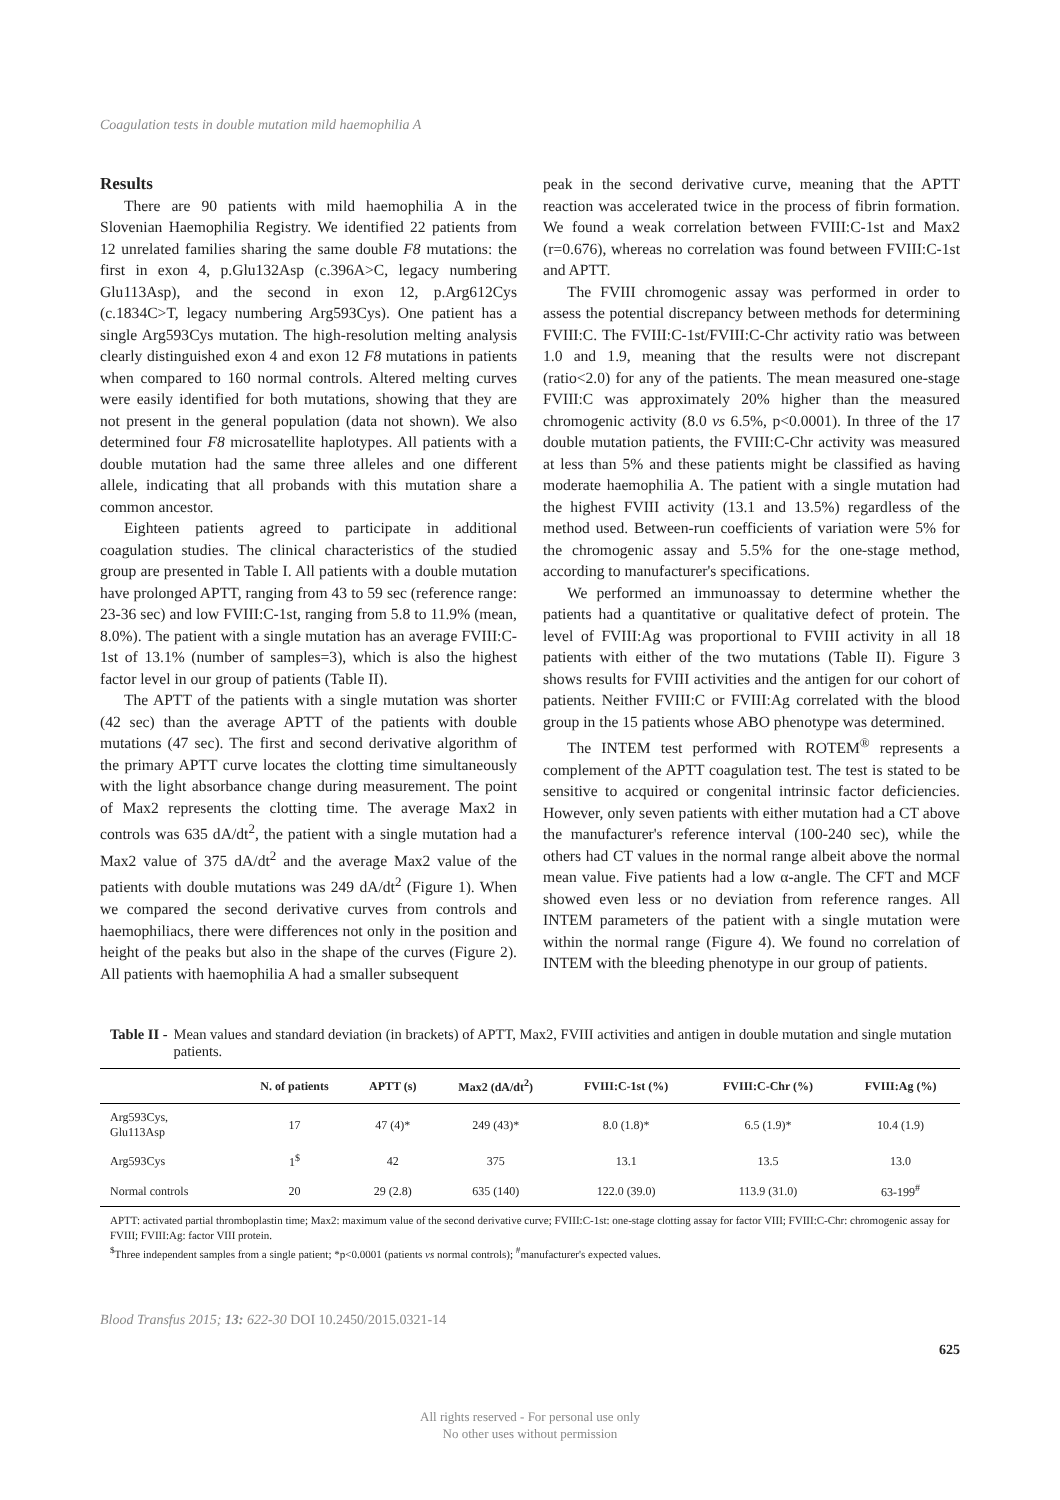Coagulation tests in double mutation mild haemophilia A
Results
There are 90 patients with mild haemophilia A in the Slovenian Haemophilia Registry. We identified 22 patients from 12 unrelated families sharing the same double F8 mutations: the first in exon 4, p.Glu132Asp (c.396A>C, legacy numbering Glu113Asp), and the second in exon 12, p.Arg612Cys (c.1834C>T, legacy numbering Arg593Cys). One patient has a single Arg593Cys mutation. The high-resolution melting analysis clearly distinguished exon 4 and exon 12 F8 mutations in patients when compared to 160 normal controls. Altered melting curves were easily identified for both mutations, showing that they are not present in the general population (data not shown). We also determined four F8 microsatellite haplotypes. All patients with a double mutation had the same three alleles and one different allele, indicating that all probands with this mutation share a common ancestor.
Eighteen patients agreed to participate in additional coagulation studies. The clinical characteristics of the studied group are presented in Table I. All patients with a double mutation have prolonged APTT, ranging from 43 to 59 sec (reference range: 23-36 sec) and low FVIII:C-1st, ranging from 5.8 to 11.9% (mean, 8.0%). The patient with a single mutation has an average FVIII:C-1st of 13.1% (number of samples=3), which is also the highest factor level in our group of patients (Table II).
The APTT of the patients with a single mutation was shorter (42 sec) than the average APTT of the patients with double mutations (47 sec). The first and second derivative algorithm of the primary APTT curve locates the clotting time simultaneously with the light absorbance change during measurement. The point of Max2 represents the clotting time. The average Max2 in controls was 635 dA/dt<sup>2</sup>, the patient with a single mutation had a Max2 value of 375 dA/dt<sup>2</sup> and the average Max2 value of the patients with double mutations was 249 dA/dt<sup>2</sup> (Figure 1). When we compared the second derivative curves from controls and haemophiliacs, there were differences not only in the position and height of the peaks but also in the shape of the curves (Figure 2). All patients with haemophilia A had a smaller subsequent
peak in the second derivative curve, meaning that the APTT reaction was accelerated twice in the process of fibrin formation. We found a weak correlation between FVIII:C-1st and Max2 (r=0.676), whereas no correlation was found between FVIII:C-1st and APTT.
The FVIII chromogenic assay was performed in order to assess the potential discrepancy between methods for determining FVIII:C. The FVIII:C-1st/FVIII:C-Chr activity ratio was between 1.0 and 1.9, meaning that the results were not discrepant (ratio<2.0) for any of the patients. The mean measured one-stage FVIII:C was approximately 20% higher than the measured chromogenic activity (8.0 vs 6.5%, p<0.0001). In three of the 17 double mutation patients, the FVIII:C-Chr activity was measured at less than 5% and these patients might be classified as having moderate haemophilia A. The patient with a single mutation had the highest FVIII activity (13.1 and 13.5%) regardless of the method used. Between-run coefficients of variation were 5% for the chromogenic assay and 5.5% for the one-stage method, according to manufacturer's specifications.
We performed an immunoassay to determine whether the patients had a quantitative or qualitative defect of protein. The level of FVIII:Ag was proportional to FVIII activity in all 18 patients with either of the two mutations (Table II). Figure 3 shows results for FVIII activities and the antigen for our cohort of patients. Neither FVIII:C or FVIII:Ag correlated with the blood group in the 15 patients whose ABO phenotype was determined.
The INTEM test performed with ROTEM<sup>®</sup> represents a complement of the APTT coagulation test. The test is stated to be sensitive to acquired or congenital intrinsic factor deficiencies. However, only seven patients with either mutation had a CT above the manufacturer's reference interval (100-240 sec), while the others had CT values in the normal range albeit above the normal mean value. Five patients had a low α-angle. The CFT and MCF showed even less or no deviation from reference ranges. All INTEM parameters of the patient with a single mutation were within the normal range (Figure 4). We found no correlation of INTEM with the bleeding phenotype in our group of patients.
Table II - Mean values and standard deviation (in brackets) of APTT, Max2, FVIII activities and antigen in double mutation and single mutation patients.
| | N. of patients | APTT (s) | Max2 (dA/dt<sup>2</sup>) | FVIII:C-1st (%) | FVIII:C-Chr (%) | FVIII:Ag (%) |
| --- | --- | --- | --- | --- | --- | --- |
| Arg593Cys, Glu113Asp | 17 | 47 (4)* | 249 (43)* | 8.0 (1.8)* | 6.5 (1.9)* | 10.4 (1.9) |
| Arg593Cys | 1<sup>$</sup> | 42 | 375 | 13.1 | 13.5 | 13.0 |
| Normal controls | 20 | 29 (2.8) | 635 (140) | 122.0 (39.0) | 113.9 (31.0) | 63-199<sup>#</sup> |
APTT: activated partial thromboplastin time; Max2: maximum value of the second derivative curve; FVIII:C-1st: one-stage clotting assay for factor VIII; FVIII:C-Chr: chromogenic assay for FVIII; FVIII:Ag: factor VIII protein.
<sup>$</sup>Three independent samples from a single patient; *p<0.0001 (patients vs normal controls); <sup>#</sup>manufacturer's expected values.
Blood Transfus 2015; 13: 622-30 DOI 10.2450/2015.0321-14
625
All rights reserved - For personal use only
No other uses without permission